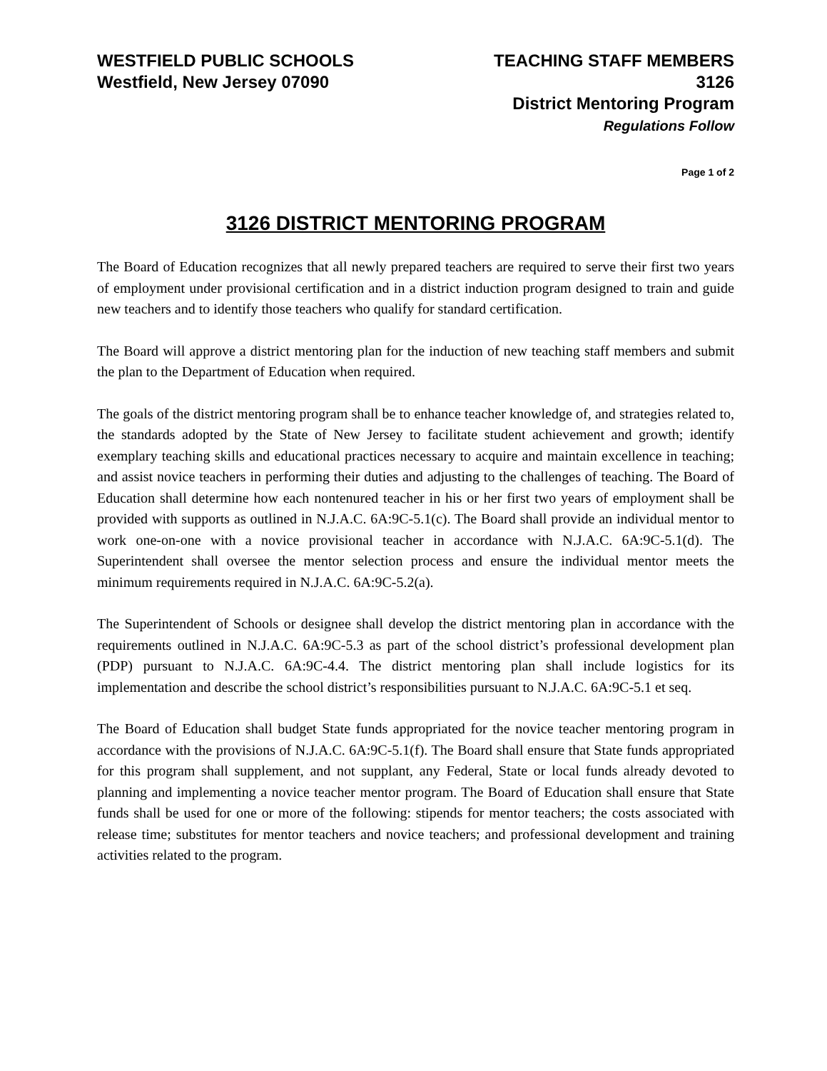WESTFIELD PUBLIC SCHOOLS
Westfield, New Jersey 07090
TEACHING STAFF MEMBERS
3126
District Mentoring Program
Regulations Follow
Page 1 of 2
3126 DISTRICT MENTORING PROGRAM
The Board of Education recognizes that all newly prepared teachers are required to serve their first two years of employment under provisional certification and in a district induction program designed to train and guide new teachers and to identify those teachers who qualify for standard certification.
The Board will approve a district mentoring plan for the induction of new teaching staff members and submit the plan to the Department of Education when required.
The goals of the district mentoring program shall be to enhance teacher knowledge of, and strategies related to, the standards adopted by the State of New Jersey to facilitate student achievement and growth; identify exemplary teaching skills and educational practices necessary to acquire and maintain excellence in teaching; and assist novice teachers in performing their duties and adjusting to the challenges of teaching. The Board of Education shall determine how each nontenured teacher in his or her first two years of employment shall be provided with supports as outlined in N.J.A.C. 6A:9C-5.1(c). The Board shall provide an individual mentor to work one-on-one with a novice provisional teacher in accordance with N.J.A.C. 6A:9C-5.1(d). The Superintendent shall oversee the mentor selection process and ensure the individual mentor meets the minimum requirements required in N.J.A.C. 6A:9C-5.2(a).
The Superintendent of Schools or designee shall develop the district mentoring plan in accordance with the requirements outlined in N.J.A.C. 6A:9C-5.3 as part of the school district’s professional development plan (PDP) pursuant to N.J.A.C. 6A:9C-4.4. The district mentoring plan shall include logistics for its implementation and describe the school district’s responsibilities pursuant to N.J.A.C. 6A:9C-5.1 et seq.
The Board of Education shall budget State funds appropriated for the novice teacher mentoring program in accordance with the provisions of N.J.A.C. 6A:9C-5.1(f). The Board shall ensure that State funds appropriated for this program shall supplement, and not supplant, any Federal, State or local funds already devoted to planning and implementing a novice teacher mentor program. The Board of Education shall ensure that State funds shall be used for one or more of the following: stipends for mentor teachers; the costs associated with release time; substitutes for mentor teachers and novice teachers; and professional development and training activities related to the program.